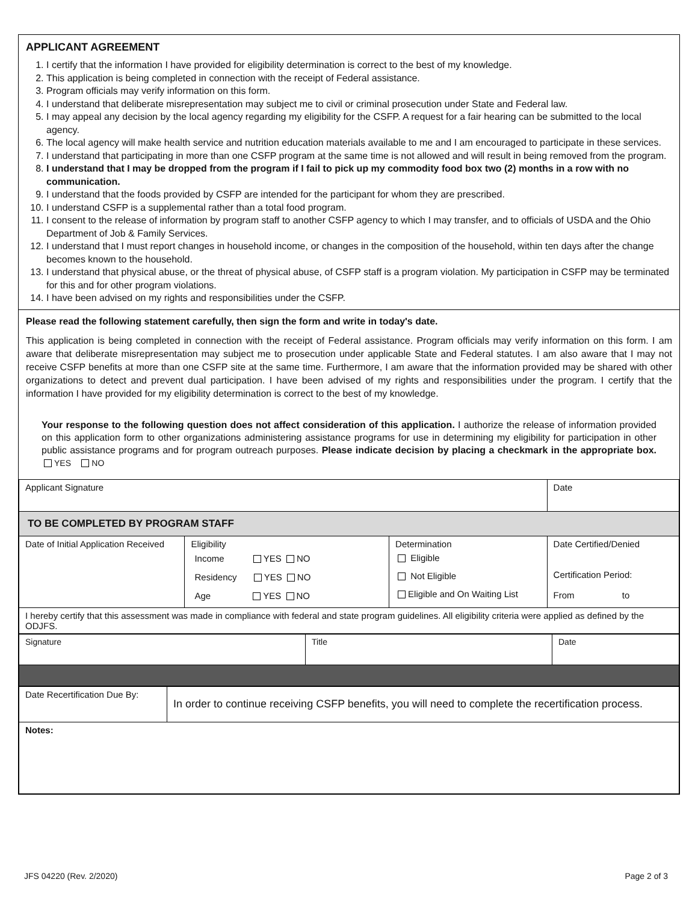APPLICANT AGREEMENT
1. I certify that the information I have provided for eligibility determination is correct to the best of my knowledge.
2. This application is being completed in connection with the receipt of Federal assistance.
3. Program officials may verify information on this form.
4. I understand that deliberate misrepresentation may subject me to civil or criminal prosecution under State and Federal law.
5. I may appeal any decision by the local agency regarding my eligibility for the CSFP. A request for a fair hearing can be submitted to the local agency.
6. The local agency will make health service and nutrition education materials available to me and I am encouraged to participate in these services.
7. I understand that participating in more than one CSFP program at the same time is not allowed and will result in being removed from the program.
8. I understand that I may be dropped from the program if I fail to pick up my commodity food box two (2) months in a row with no communication.
9. I understand that the foods provided by CSFP are intended for the participant for whom they are prescribed.
10. I understand CSFP is a supplemental rather than a total food program.
11. I consent to the release of information by program staff to another CSFP agency to which I may transfer, and to officials of USDA and the Ohio Department of Job & Family Services.
12. I understand that I must report changes in household income, or changes in the composition of the household, within ten days after the change becomes known to the household.
13. I understand that physical abuse, or the threat of physical abuse, of CSFP staff is a program violation. My participation in CSFP may be terminated for this and for other program violations.
14. I have been advised on my rights and responsibilities under the CSFP.
Please read the following statement carefully, then sign the form and write in today's date.
This application is being completed in connection with the receipt of Federal assistance. Program officials may verify information on this form. I am aware that deliberate misrepresentation may subject me to prosecution under applicable State and Federal statutes. I am also aware that I may not receive CSFP benefits at more than one CSFP site at the same time. Furthermore, I am aware that the information provided may be shared with other organizations to detect and prevent dual participation. I have been advised of my rights and responsibilities under the program. I certify that the information I have provided for my eligibility determination is correct to the best of my knowledge.
Your response to the following question does not affect consideration of this application. I authorize the release of information provided on this application form to other organizations administering assistance programs for use in determining my eligibility for participation in other public assistance programs and for program outreach purposes. Please indicate decision by placing a checkmark in the appropriate box. YES NO
| Applicant Signature | | | Date |
| TO BE COMPLETED BY PROGRAM STAFF | | | |
| Date of Initial Application Received | Eligibility Income YES NO Residency YES NO Age YES NO | Determination Eligible Not Eligible Eligible and On Waiting List | Date Certified/Denied Certification Period: From to |
| I hereby certify that this assessment was made in compliance with federal and state program guidelines. All eligibility criteria were applied as defined by the ODJFS. | | | |
| Signature | Title | Date |
| Date Recertification Due By: | In order to continue receiving CSFP benefits, you will need to complete the recertification process. |
| Notes: | |
JFS 04220 (Rev. 2/2020) Page 2 of 3